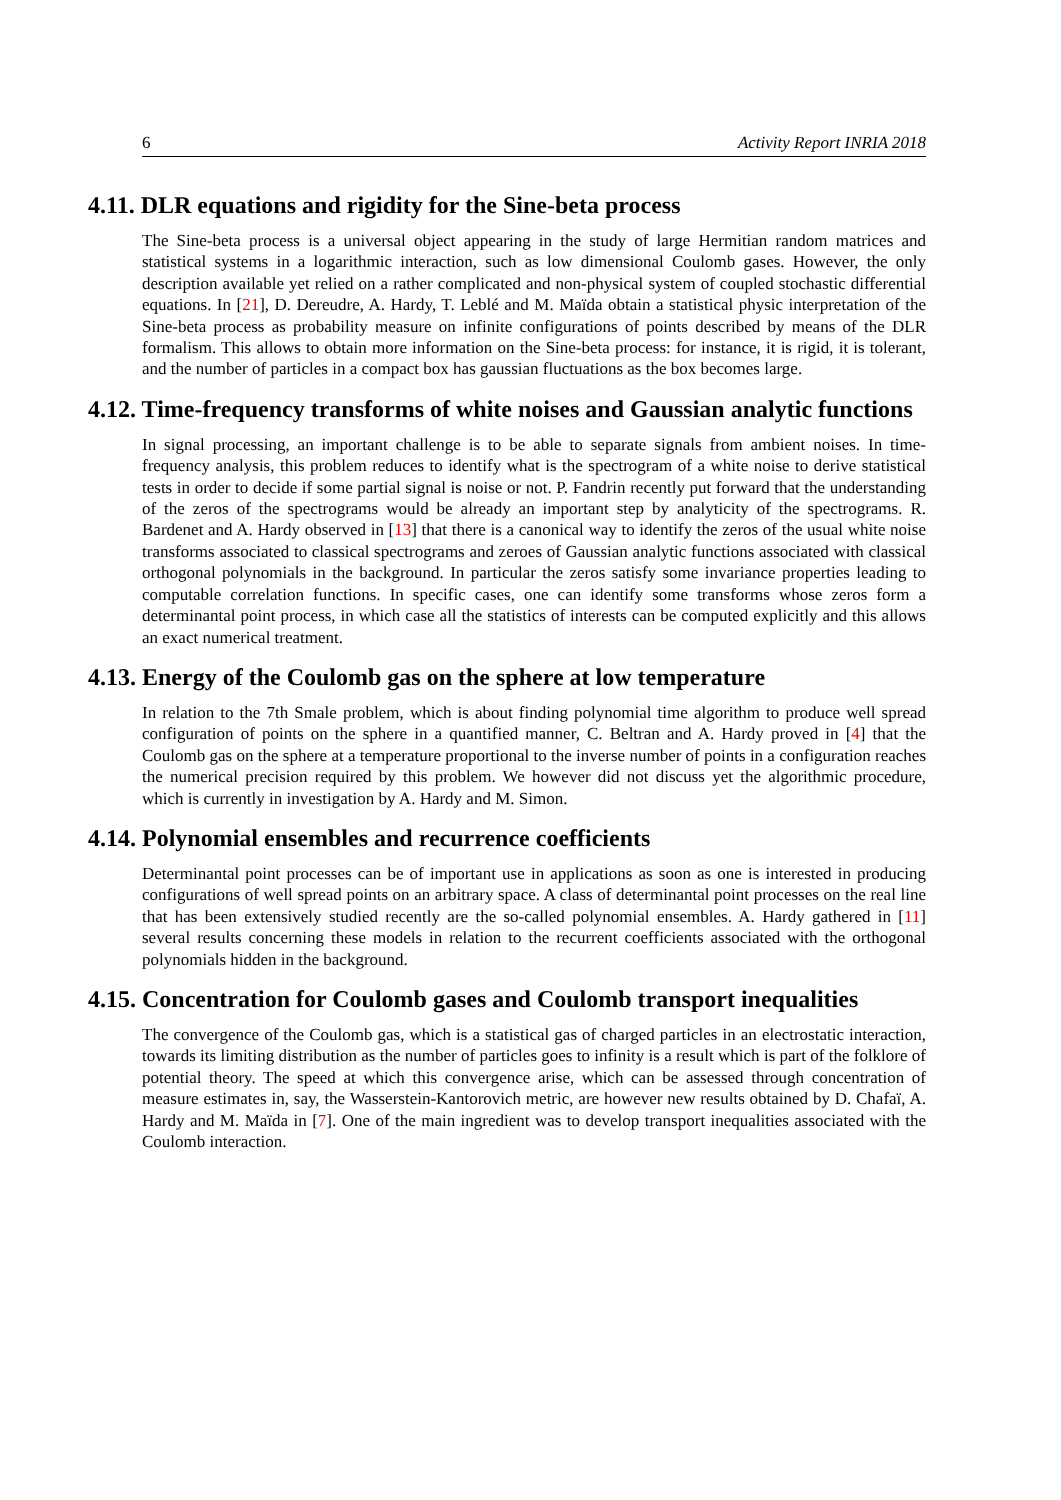6 Activity Report INRIA 2018
4.11. DLR equations and rigidity for the Sine-beta process
The Sine-beta process is a universal object appearing in the study of large Hermitian random matrices and statistical systems in a logarithmic interaction, such as low dimensional Coulomb gases. However, the only description available yet relied on a rather complicated and non-physical system of coupled stochastic differential equations. In [21], D. Dereudre, A. Hardy, T. Leblé and M. Maïda obtain a statistical physic interpretation of the Sine-beta process as probability measure on infinite configurations of points described by means of the DLR formalism. This allows to obtain more information on the Sine-beta process: for instance, it is rigid, it is tolerant, and the number of particles in a compact box has gaussian fluctuations as the box becomes large.
4.12. Time-frequency transforms of white noises and Gaussian analytic functions
In signal processing, an important challenge is to be able to separate signals from ambient noises. In time-frequency analysis, this problem reduces to identify what is the spectrogram of a white noise to derive statistical tests in order to decide if some partial signal is noise or not. P. Fandrin recently put forward that the understanding of the zeros of the spectrograms would be already an important step by analyticity of the spectrograms. R. Bardenet and A. Hardy observed in [13] that there is a canonical way to identify the zeros of the usual white noise transforms associated to classical spectrograms and zeroes of Gaussian analytic functions associated with classical orthogonal polynomials in the background. In particular the zeros satisfy some invariance properties leading to computable correlation functions. In specific cases, one can identify some transforms whose zeros form a determinantal point process, in which case all the statistics of interests can be computed explicitly and this allows an exact numerical treatment.
4.13. Energy of the Coulomb gas on the sphere at low temperature
In relation to the 7th Smale problem, which is about finding polynomial time algorithm to produce well spread configuration of points on the sphere in a quantified manner, C. Beltran and A. Hardy proved in [4] that the Coulomb gas on the sphere at a temperature proportional to the inverse number of points in a configuration reaches the numerical precision required by this problem. We however did not discuss yet the algorithmic procedure, which is currently in investigation by A. Hardy and M. Simon.
4.14. Polynomial ensembles and recurrence coefficients
Determinantal point processes can be of important use in applications as soon as one is interested in producing configurations of well spread points on an arbitrary space. A class of determinantal point processes on the real line that has been extensively studied recently are the so-called polynomial ensembles. A. Hardy gathered in [11] several results concerning these models in relation to the recurrent coefficients associated with the orthogonal polynomials hidden in the background.
4.15. Concentration for Coulomb gases and Coulomb transport inequalities
The convergence of the Coulomb gas, which is a statistical gas of charged particles in an electrostatic interaction, towards its limiting distribution as the number of particles goes to infinity is a result which is part of the folklore of potential theory. The speed at which this convergence arise, which can be assessed through concentration of measure estimates in, say, the Wasserstein-Kantorovich metric, are however new results obtained by D. Chafaï, A. Hardy and M. Maïda in [7]. One of the main ingredient was to develop transport inequalities associated with the Coulomb interaction.